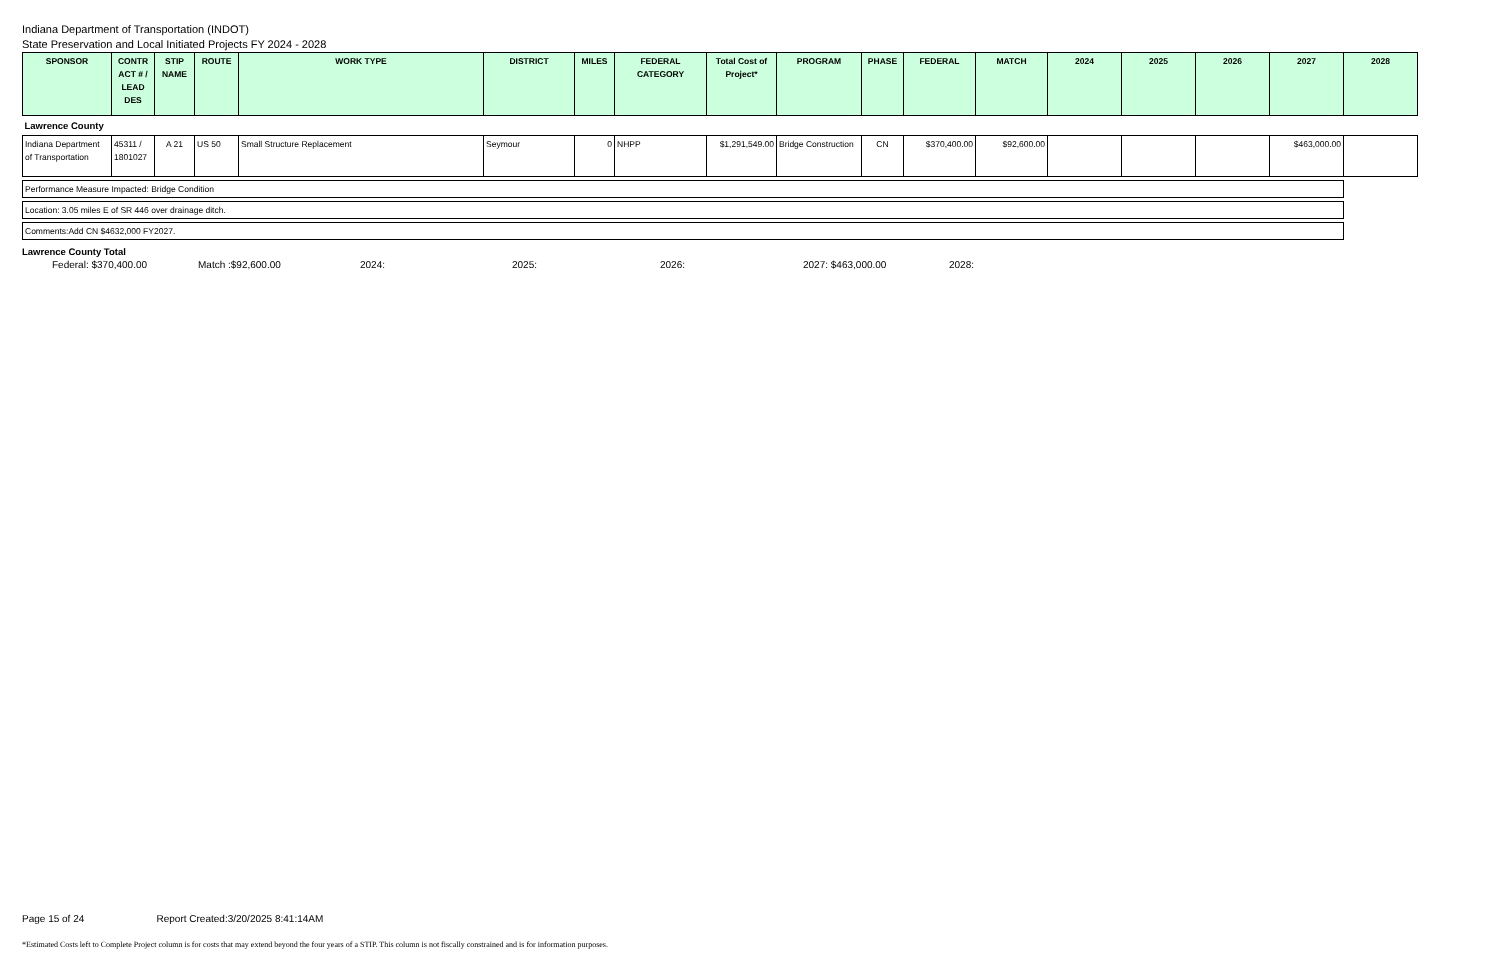Indiana Department of Transportation (INDOT)
State Preservation and Local Initiated Projects FY 2024 - 2028
| SPONSOR | CONTR ACT # / LEAD DES | STIP NAME | ROUTE | WORK TYPE | DISTRICT | MILES | FEDERAL CATEGORY | Total Cost of Project* | PROGRAM | PHASE | FEDERAL | MATCH | 2024 | 2025 | 2026 | 2027 | 2028 |
| --- | --- | --- | --- | --- | --- | --- | --- | --- | --- | --- | --- | --- | --- | --- | --- | --- | --- |
| Lawrence County | | | | | | | | | | | | | | | | | |
| Indiana Department of Transportation | 45311 / 1801027 | A 21 | US 50 | Small Structure Replacement | Seymour | 0 | NHPP | $1,291,549.00 | Bridge Construction | CN | $370,400.00 | $92,600.00 | | | | $463,000.00 | |
Performance Measure Impacted: Bridge Condition
Location: 3.05 miles E of SR 446 over drainage ditch.
Comments:Add CN $4632,000 FY2027.
Lawrence County Total
Federal: $370,400.00 Match :$92,600.00 2024: 2025: 2026: 2027: $463,000.00 2028:
Page 15 of 24 Report Created:3/20/2025 8:41:14AM
*Estimated Costs left to Complete Project column is for costs that may extend beyond the four years of a STIP. This column is not fiscally constrained and is for information purposes.